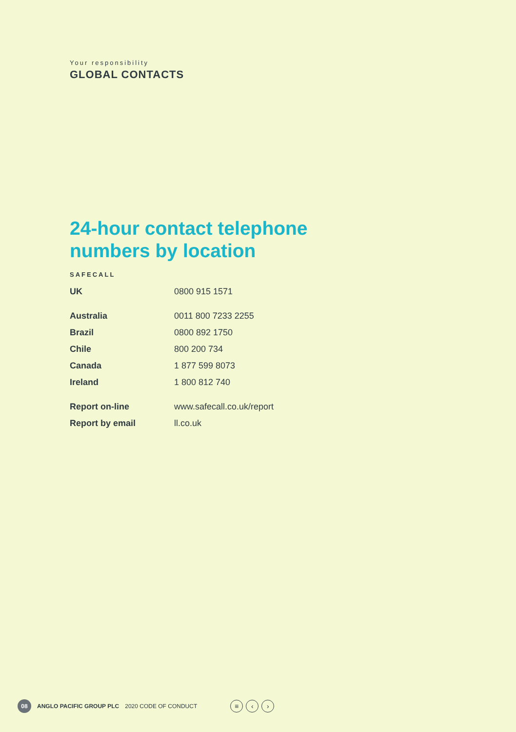Your responsibility
GLOBAL CONTACTS
24-hour contact telephone
numbers by location
SAFECALL
| UK | 0800 915 1571 |
| Australia | 0011 800 7233 2255 |
| Brazil | 0800 892 1750 |
| Chile | 800 200 734 |
| Canada | 1 877 599 8073 |
| Ireland | 1 800 812 740 |
| Report on-line | www.safecall.co.uk/report |
| Report by email | ll.co.uk |
08 ANGLO PACIFIC GROUP PLC 2020 CODE OF CONDUCT ≡ ‹ ›